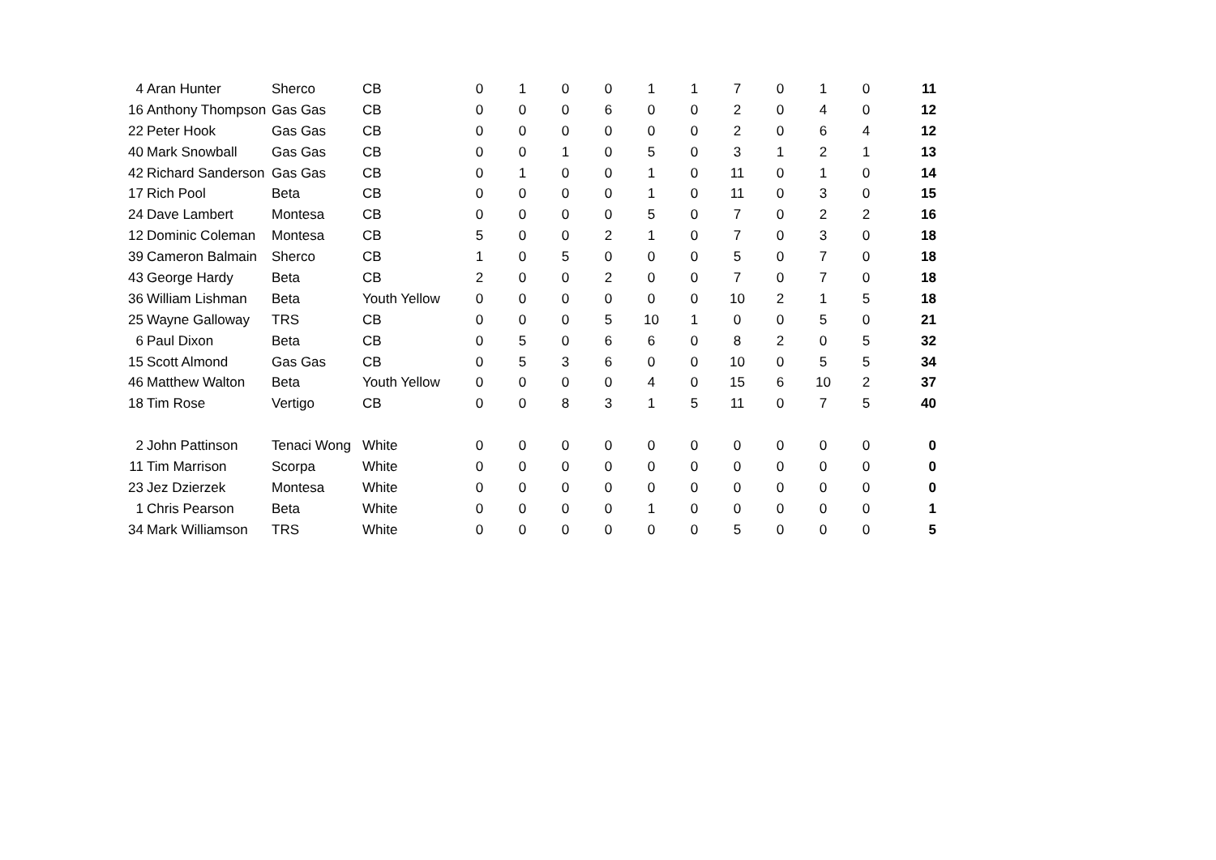| 4 | Aran Hunter | Sherco | CB | 0 | 1 | 0 | 0 | 1 | 1 | 7 | 0 | 1 | 0 | 11 |
| 16 | Anthony Thompson | Gas Gas | CB | 0 | 0 | 0 | 6 | 0 | 0 | 2 | 0 | 4 | 0 | 12 |
| 22 | Peter Hook | Gas Gas | CB | 0 | 0 | 0 | 0 | 0 | 0 | 2 | 0 | 6 | 4 | 12 |
| 40 | Mark Snowball | Gas Gas | CB | 0 | 0 | 1 | 0 | 5 | 0 | 3 | 1 | 2 | 1 | 13 |
| 42 | Richard Sanderson | Gas Gas | CB | 0 | 1 | 0 | 0 | 1 | 0 | 11 | 0 | 1 | 0 | 14 |
| 17 | Rich Pool | Beta | CB | 0 | 0 | 0 | 0 | 1 | 0 | 11 | 0 | 3 | 0 | 15 |
| 24 | Dave Lambert | Montesa | CB | 0 | 0 | 0 | 0 | 5 | 0 | 7 | 0 | 2 | 2 | 16 |
| 12 | Dominic Coleman | Montesa | CB | 5 | 0 | 0 | 2 | 1 | 0 | 7 | 0 | 3 | 0 | 18 |
| 39 | Cameron Balmain | Sherco | CB | 1 | 0 | 5 | 0 | 0 | 0 | 5 | 0 | 7 | 0 | 18 |
| 43 | George Hardy | Beta | CB | 2 | 0 | 0 | 2 | 0 | 0 | 7 | 0 | 7 | 0 | 18 |
| 36 | William Lishman | Beta | Youth Yellow | 0 | 0 | 0 | 0 | 0 | 0 | 10 | 2 | 1 | 5 | 18 |
| 25 | Wayne Galloway | TRS | CB | 0 | 0 | 0 | 5 | 10 | 1 | 0 | 0 | 5 | 0 | 21 |
| 6 | Paul Dixon | Beta | CB | 0 | 5 | 0 | 6 | 6 | 0 | 8 | 2 | 0 | 5 | 32 |
| 15 | Scott Almond | Gas Gas | CB | 0 | 5 | 3 | 6 | 0 | 0 | 10 | 0 | 5 | 5 | 34 |
| 46 | Matthew Walton | Beta | Youth Yellow | 0 | 0 | 0 | 0 | 4 | 0 | 15 | 6 | 10 | 2 | 37 |
| 18 | Tim Rose | Vertigo | CB | 0 | 0 | 8 | 3 | 1 | 5 | 11 | 0 | 7 | 5 | 40 |
| 2 | John Pattinson | Tenaci Wong | White | 0 | 0 | 0 | 0 | 0 | 0 | 0 | 0 | 0 | 0 | 0 |
| 11 | Tim Marrison | Scorpa | White | 0 | 0 | 0 | 0 | 0 | 0 | 0 | 0 | 0 | 0 | 0 |
| 23 | Jez Dzierzek | Montesa | White | 0 | 0 | 0 | 0 | 0 | 0 | 0 | 0 | 0 | 0 | 0 |
| 1 | Chris Pearson | Beta | White | 0 | 0 | 0 | 0 | 1 | 0 | 0 | 0 | 0 | 0 | 1 |
| 34 | Mark Williamson | TRS | White | 0 | 0 | 0 | 0 | 0 | 0 | 5 | 0 | 0 | 0 | 5 |